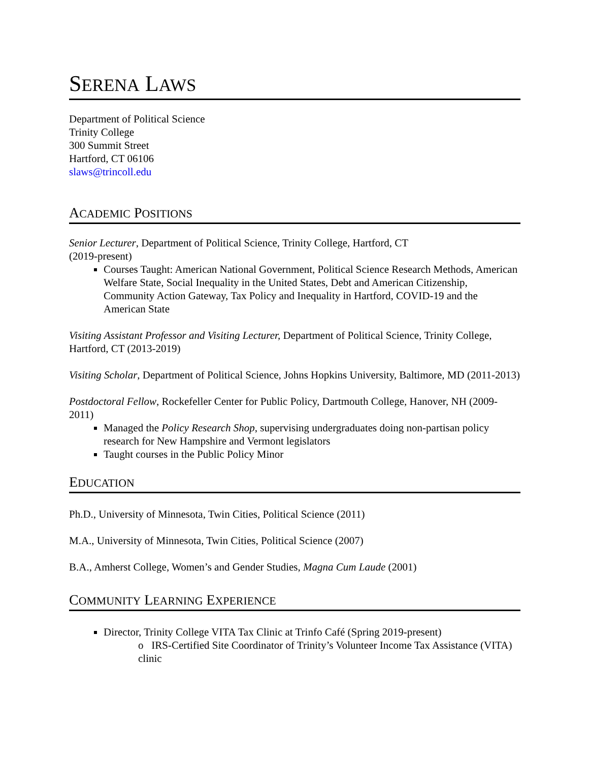SERENA LAWS
Department of Political Science
Trinity College
300 Summit Street
Hartford, CT 06106
slaws@trincoll.edu
ACADEMIC POSITIONS
Senior Lecturer, Department of Political Science, Trinity College, Hartford, CT
(2019-present)
Courses Taught: American National Government, Political Science Research Methods, American Welfare State, Social Inequality in the United States, Debt and American Citizenship, Community Action Gateway, Tax Policy and Inequality in Hartford, COVID-19 and the American State
Visiting Assistant Professor and Visiting Lecturer, Department of Political Science, Trinity College, Hartford, CT (2013-2019)
Visiting Scholar, Department of Political Science, Johns Hopkins University, Baltimore, MD (2011-2013)
Postdoctoral Fellow, Rockefeller Center for Public Policy, Dartmouth College, Hanover, NH (2009-2011)
Managed the Policy Research Shop, supervising undergraduates doing non-partisan policy research for New Hampshire and Vermont legislators
Taught courses in the Public Policy Minor
EDUCATION
Ph.D., University of Minnesota, Twin Cities, Political Science (2011)
M.A., University of Minnesota, Twin Cities, Political Science (2007)
B.A., Amherst College, Women’s and Gender Studies, Magna Cum Laude (2001)
COMMUNITY LEARNING EXPERIENCE
Director, Trinity College VITA Tax Clinic at Trinfo Café (Spring 2019-present)
o IRS-Certified Site Coordinator of Trinity’s Volunteer Income Tax Assistance (VITA) clinic